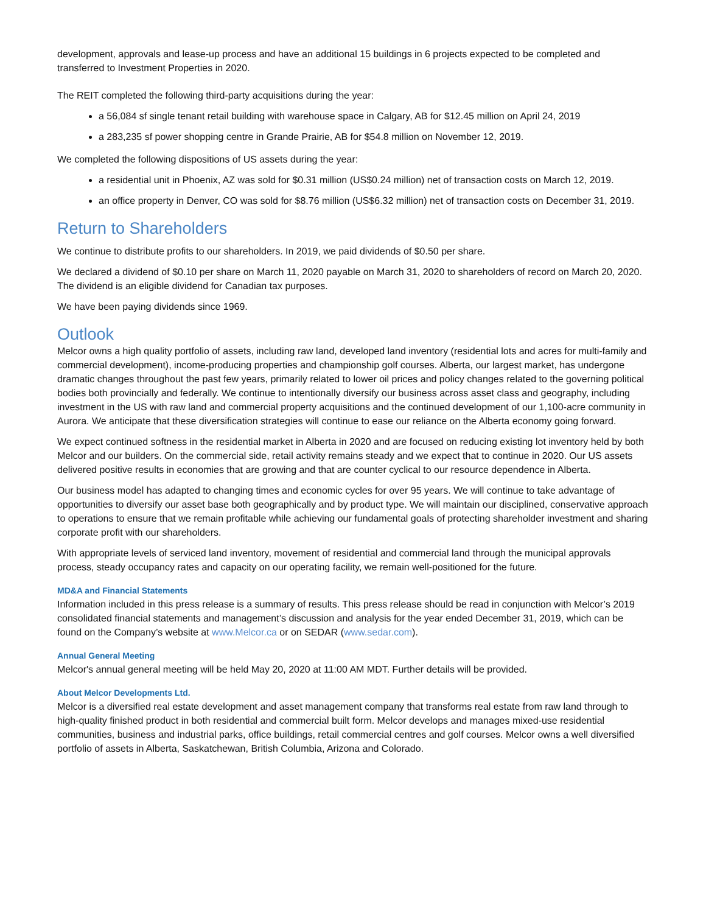development, approvals and lease-up process and have an additional 15 buildings in 6 projects expected to be completed and transferred to Investment Properties in 2020.
The REIT completed the following third-party acquisitions during the year:
a 56,084 sf single tenant retail building with warehouse space in Calgary, AB for $12.45 million on April 24, 2019
a 283,235 sf power shopping centre in Grande Prairie, AB for $54.8 million on November 12, 2019.
We completed the following dispositions of US assets during the year:
a residential unit in Phoenix, AZ was sold for $0.31 million (US$0.24 million) net of transaction costs on March 12, 2019.
an office property in Denver, CO was sold for $8.76 million (US$6.32 million) net of transaction costs on December 31, 2019.
Return to Shareholders
We continue to distribute profits to our shareholders. In 2019, we paid dividends of $0.50 per share.
We declared a dividend of $0.10 per share on March 11, 2020 payable on March 31, 2020 to shareholders of record on March 20, 2020. The dividend is an eligible dividend for Canadian tax purposes.
We have been paying dividends since 1969.
Outlook
Melcor owns a high quality portfolio of assets, including raw land, developed land inventory (residential lots and acres for multi-family and commercial development), income-producing properties and championship golf courses. Alberta, our largest market, has undergone dramatic changes throughout the past few years, primarily related to lower oil prices and policy changes related to the governing political bodies both provincially and federally. We continue to intentionally diversify our business across asset class and geography, including investment in the US with raw land and commercial property acquisitions and the continued development of our 1,100-acre community in Aurora. We anticipate that these diversification strategies will continue to ease our reliance on the Alberta economy going forward.
We expect continued softness in the residential market in Alberta in 2020 and are focused on reducing existing lot inventory held by both Melcor and our builders. On the commercial side, retail activity remains steady and we expect that to continue in 2020. Our US assets delivered positive results in economies that are growing and that are counter cyclical to our resource dependence in Alberta.
Our business model has adapted to changing times and economic cycles for over 95 years. We will continue to take advantage of opportunities to diversify our asset base both geographically and by product type. We will maintain our disciplined, conservative approach to operations to ensure that we remain profitable while achieving our fundamental goals of protecting shareholder investment and sharing corporate profit with our shareholders.
With appropriate levels of serviced land inventory, movement of residential and commercial land through the municipal approvals process, steady occupancy rates and capacity on our operating facility, we remain well-positioned for the future.
MD&A and Financial Statements
Information included in this press release is a summary of results. This press release should be read in conjunction with Melcor’s 2019 consolidated financial statements and management’s discussion and analysis for the year ended December 31, 2019, which can be found on the Company’s website at www.Melcor.ca or on SEDAR (www.sedar.com).
Annual General Meeting
Melcor's annual general meeting will be held May 20, 2020 at 11:00 AM MDT. Further details will be provided.
About Melcor Developments Ltd.
Melcor is a diversified real estate development and asset management company that transforms real estate from raw land through to high-quality finished product in both residential and commercial built form. Melcor develops and manages mixed-use residential communities, business and industrial parks, office buildings, retail commercial centres and golf courses. Melcor owns a well diversified portfolio of assets in Alberta, Saskatchewan, British Columbia, Arizona and Colorado.